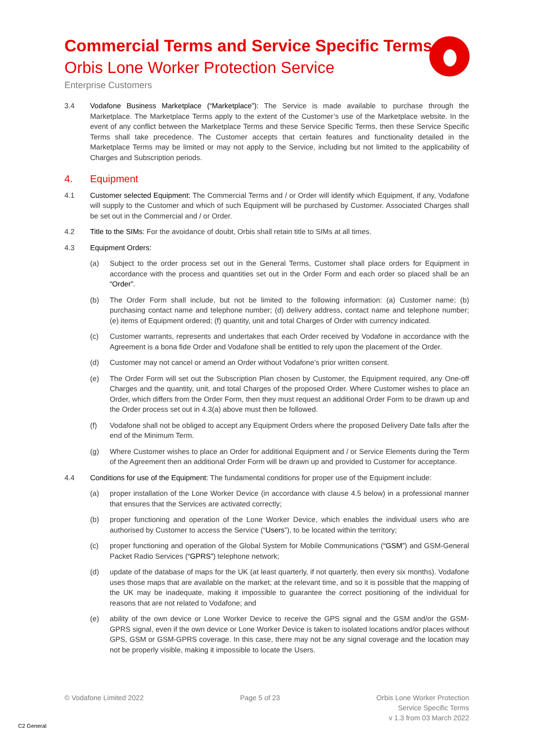Commercial Terms and Service Specific Terms
Orbis Lone Worker Protection Service
Enterprise Customers
3.4 Vodafone Business Marketplace (“Marketplace”): The Service is made available to purchase through the Marketplace. The Marketplace Terms apply to the extent of the Customer’s use of the Marketplace website. In the event of any conflict between the Marketplace Terms and these Service Specific Terms, then these Service Specific Terms shall take precedence. The Customer accepts that certain features and functionality detailed in the Marketplace Terms may be limited or may not apply to the Service, including but not limited to the applicability of Charges and Subscription periods.
4. Equipment
4.1 Customer selected Equipment: The Commercial Terms and / or Order will identify which Equipment, if any, Vodafone will supply to the Customer and which of such Equipment will be purchased by Customer. Associated Charges shall be set out in the Commercial and / or Order.
4.2 Title to the SIMs: For the avoidance of doubt, Orbis shall retain title to SIMs at all times.
4.3 Equipment Orders:
(a) Subject to the order process set out in the General Terms, Customer shall place orders for Equipment in accordance with the process and quantities set out in the Order Form and each order so placed shall be an “Order”.
(b) The Order Form shall include, but not be limited to the following information: (a) Customer name; (b) purchasing contact name and telephone number; (d) delivery address, contact name and telephone number; (e) items of Equipment ordered; (f) quantity, unit and total Charges of Order with currency indicated.
(c) Customer warrants, represents and undertakes that each Order received by Vodafone in accordance with the Agreement is a bona fide Order and Vodafone shall be entitled to rely upon the placement of the Order.
(d) Customer may not cancel or amend an Order without Vodafone’s prior written consent.
(e) The Order Form will set out the Subscription Plan chosen by Customer, the Equipment required, any One-off Charges and the quantity, unit, and total Charges of the proposed Order. Where Customer wishes to place an Order, which differs from the Order Form, then they must request an additional Order Form to be drawn up and the Order process set out in 4.3(a) above must then be followed.
(f) Vodafone shall not be obliged to accept any Equipment Orders where the proposed Delivery Date falls after the end of the Minimum Term.
(g) Where Customer wishes to place an Order for additional Equipment and / or Service Elements during the Term of the Agreement then an additional Order Form will be drawn up and provided to Customer for acceptance.
4.4 Conditions for use of the Equipment: The fundamental conditions for proper use of the Equipment include:
(a) proper installation of the Lone Worker Device (in accordance with clause 4.5 below) in a professional manner that ensures that the Services are activated correctly;
(b) proper functioning and operation of the Lone Worker Device, which enables the individual users who are authorised by Customer to access the Service (“Users”), to be located within the territory;
(c) proper functioning and operation of the Global System for Mobile Communications (“GSM”) and GSM-General Packet Radio Services (“GPRS”) telephone network;
(d) update of the database of maps for the UK (at least quarterly, if not quarterly, then every six months). Vodafone uses those maps that are available on the market; at the relevant time, and so it is possible that the mapping of the UK may be inadequate, making it impossible to guarantee the correct positioning of the individual for reasons that are not related to Vodafone; and
(e) ability of the own device or Lone Worker Device to receive the GPS signal and the GSM and/or the GSM-GPRS signal, even if the own device or Lone Worker Device is taken to isolated locations and/or places without GPS, GSM or GSM-GPRS coverage. In this case, there may not be any signal coverage and the location may not be properly visible, making it impossible to locate the Users.
© Vodafone Limited 2022 Page 5 of 23 Orbis Lone Worker Protection
Service Specific Terms
v 1.3 from 03 March 2022
C2 General